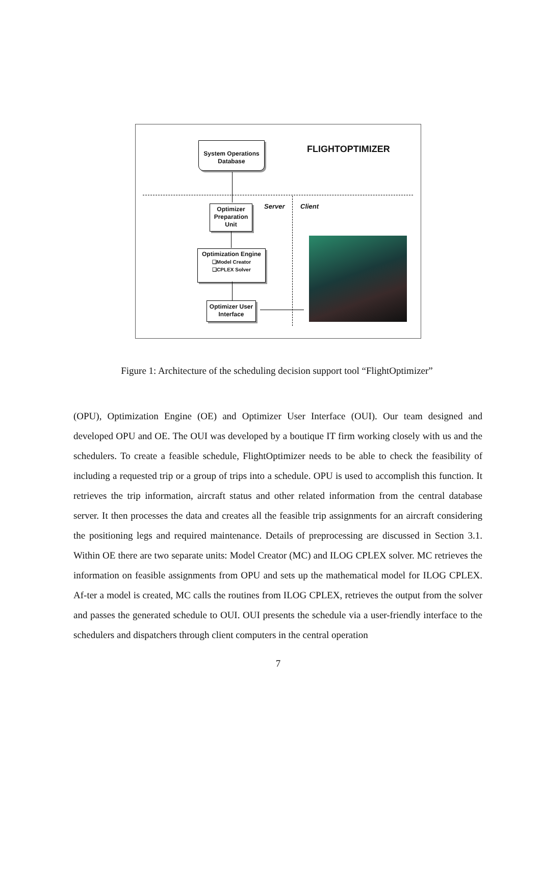System Operations
Database
FLIGHTOPTIMIZER
Server Client
Optimizer Preparation Unit
Optimization Engine
❑Model Creator
❑CPLEX Solver
Optimizer User Interface
Figure 1: Architecture of the scheduling decision support tool “FlightOptimizer”
(OPU), Optimization Engine (OE) and Optimizer User Interface (OUI). Our team designed and developed OPU and OE. The OUI was developed by a boutique IT firm working closely with us and the schedulers. To create a feasible schedule, FlightOptimizer needs to be able to check the feasibility of including a requested trip or a group of trips into a schedule. OPU is used to accomplish this function. It retrieves the trip information, aircraft status and other related information from the central database server. It then processes the data and creates all the feasible trip assignments for an aircraft considering the positioning legs and required maintenance. Details of preprocessing are discussed in Section 3.1. Within OE there are two separate units: Model Creator (MC) and ILOG CPLEX solver. MC retrieves the information on feasible assignments from OPU and sets up the mathematical model for ILOG CPLEX. Af-ter a model is created, MC calls the routines from ILOG CPLEX, retrieves the output from the solver and passes the generated schedule to OUI. OUI presents the schedule via a user-friendly interface to the schedulers and dispatchers through client computers in the central operation
7